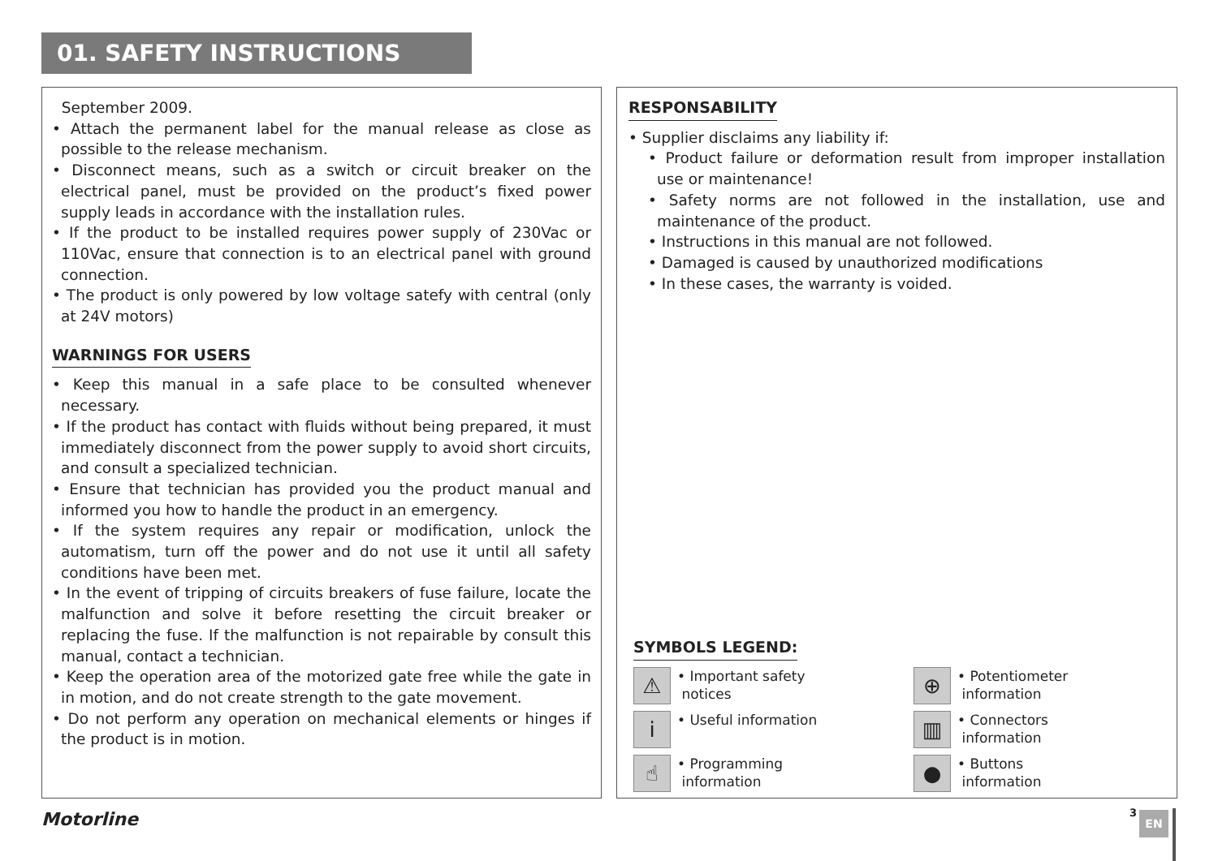01. SAFETY INSTRUCTIONS
September 2009.
• Attach the permanent label for the manual release as close as possible to the release mechanism.
• Disconnect means, such as a switch or circuit breaker on the electrical panel, must be provided on the product’s fixed power supply leads in accordance with the installation rules.
• If the product to be installed requires power supply of 230Vac or 110Vac, ensure that connection is to an electrical panel with ground connection.
• The product is only powered by low voltage satefy with central (only at 24V motors)
WARNINGS FOR USERS
• Keep this manual in a safe place to be consulted whenever necessary.
• If the product has contact with fluids without being prepared, it must immediately disconnect from the power supply to avoid short circuits, and consult a specialized technician.
• Ensure that technician has provided you the product manual and informed you how to handle the product in an emergency.
• If the system requires any repair or modification, unlock the automatism, turn off the power and do not use it until all safety conditions have been met.
• In the event of tripping of circuits breakers of fuse failure, locate the malfunction and solve it before resetting the circuit breaker or replacing the fuse. If the malfunction is not repairable by consult this manual, contact a technician.
• Keep the operation area of the motorized gate free while the gate in in motion, and do not create strength to the gate movement.
• Do not perform any operation on mechanical elements or hinges if the product is in motion.
RESPONSABILITY
• Supplier disclaims any liability if:
• Product failure or deformation result from improper installation use or maintenance!
• Safety norms are not followed in the installation, use and maintenance of the product.
• Instructions in this manual are not followed.
• Damaged is caused by unauthorized modifications
• In these cases, the warranty is voided.
SYMBOLS LEGEND:
⚠
• Important safety
notices
⊕
• Potentiometer
information
i
• Useful information
▥
• Connectors
information
☝
• Programming
information
●
• Buttons
information
Motorline 3 EN